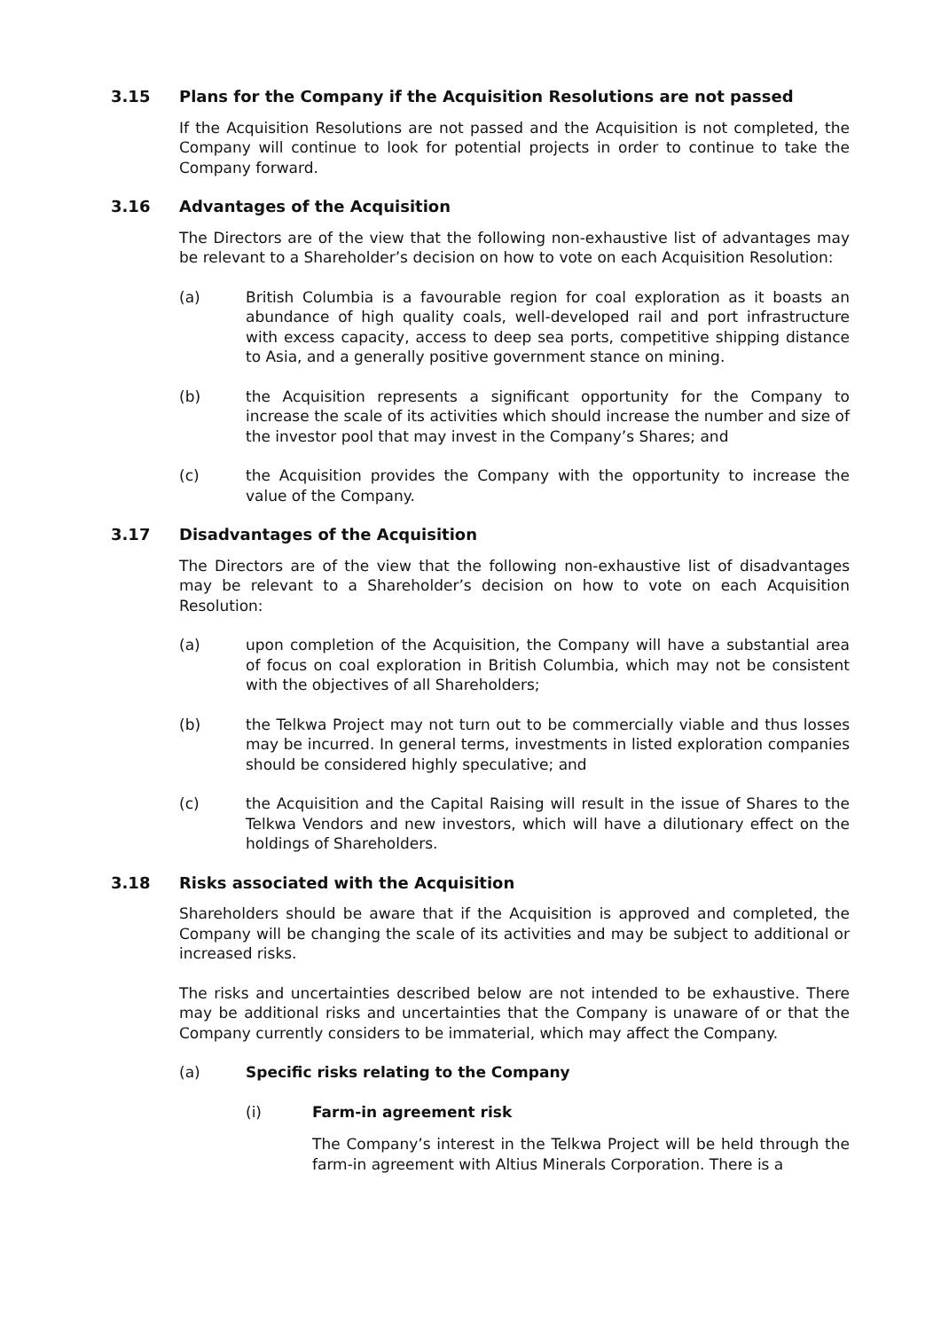3.15 Plans for the Company if the Acquisition Resolutions are not passed
If the Acquisition Resolutions are not passed and the Acquisition is not completed, the Company will continue to look for potential projects in order to continue to take the Company forward.
3.16 Advantages of the Acquisition
The Directors are of the view that the following non-exhaustive list of advantages may be relevant to a Shareholder’s decision on how to vote on each Acquisition Resolution:
(a) British Columbia is a favourable region for coal exploration as it boasts an abundance of high quality coals, well-developed rail and port infrastructure with excess capacity, access to deep sea ports, competitive shipping distance to Asia, and a generally positive government stance on mining.
(b) the Acquisition represents a significant opportunity for the Company to increase the scale of its activities which should increase the number and size of the investor pool that may invest in the Company’s Shares; and
(c) the Acquisition provides the Company with the opportunity to increase the value of the Company.
3.17 Disadvantages of the Acquisition
The Directors are of the view that the following non-exhaustive list of disadvantages may be relevant to a Shareholder’s decision on how to vote on each Acquisition Resolution:
(a) upon completion of the Acquisition, the Company will have a substantial area of focus on coal exploration in British Columbia, which may not be consistent with the objectives of all Shareholders;
(b) the Telkwa Project may not turn out to be commercially viable and thus losses may be incurred. In general terms, investments in listed exploration companies should be considered highly speculative; and
(c) the Acquisition and the Capital Raising will result in the issue of Shares to the Telkwa Vendors and new investors, which will have a dilutionary effect on the holdings of Shareholders.
3.18 Risks associated with the Acquisition
Shareholders should be aware that if the Acquisition is approved and completed, the Company will be changing the scale of its activities and may be subject to additional or increased risks.
The risks and uncertainties described below are not intended to be exhaustive. There may be additional risks and uncertainties that the Company is unaware of or that the Company currently considers to be immaterial, which may affect the Company.
(a) Specific risks relating to the Company
(i) Farm-in agreement risk
The Company’s interest in the Telkwa Project will be held through the farm-in agreement with Altius Minerals Corporation. There is a